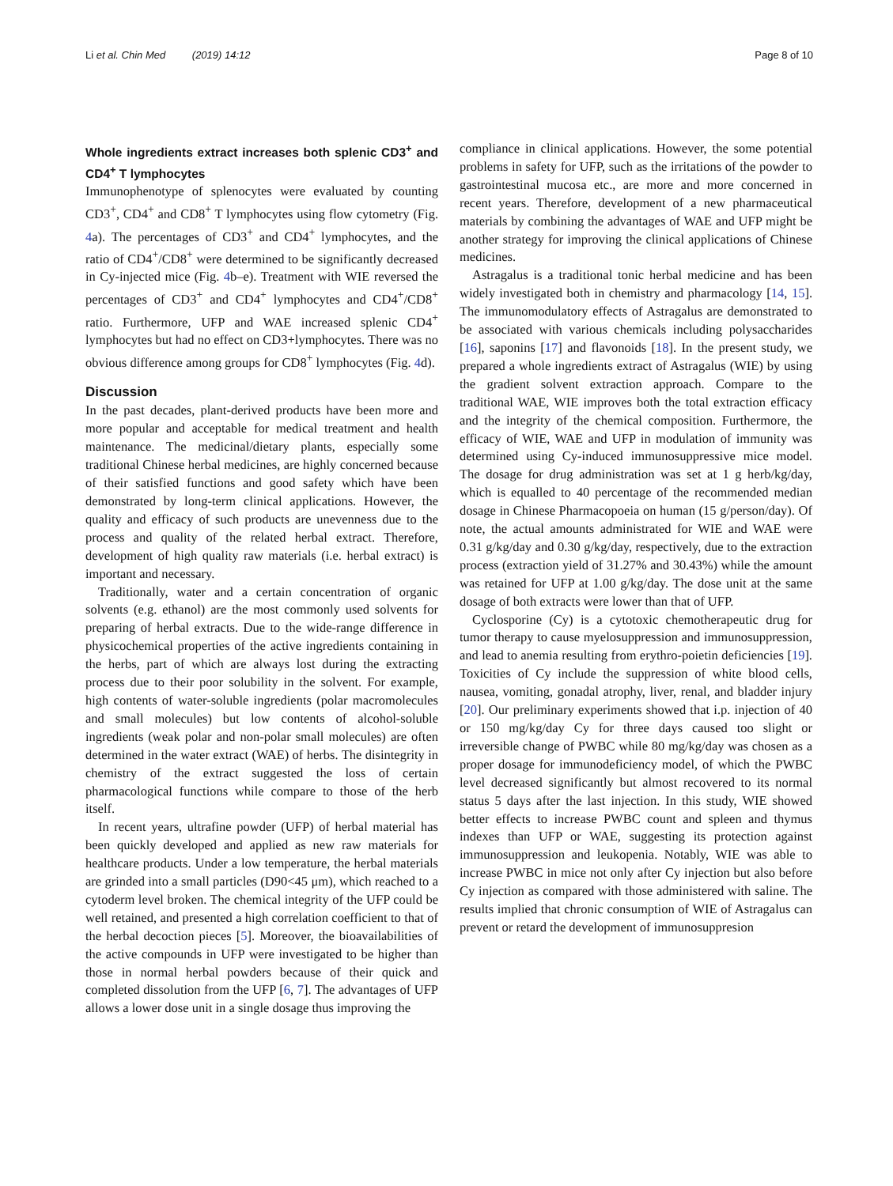Li et al. Chin Med (2019) 14:12 Page 8 of 10
Whole ingredients extract increases both splenic CD3<sup>+</sup> and CD4<sup>+</sup> T lymphocytes
Immunophenotype of splenocytes were evaluated by counting CD3<sup>+</sup>, CD4<sup>+</sup> and CD8<sup>+</sup> T lymphocytes using flow cytometry (Fig. 4a). The percentages of CD3<sup>+</sup> and CD4<sup>+</sup> lymphocytes, and the ratio of CD4<sup>+</sup>/CD8<sup>+</sup> were determined to be significantly decreased in Cy-injected mice (Fig. 4b–e). Treatment with WIE reversed the percentages of CD3<sup>+</sup> and CD4<sup>+</sup> lymphocytes and CD4<sup>+</sup>/CD8<sup>+</sup> ratio. Furthermore, UFP and WAE increased splenic CD4<sup>+</sup> lymphocytes but had no effect on CD3+lymphocytes. There was no obvious difference among groups for CD8<sup>+</sup> lymphocytes (Fig. 4d).
Discussion
In the past decades, plant-derived products have been more and more popular and acceptable for medical treatment and health maintenance. The medicinal/dietary plants, especially some traditional Chinese herbal medicines, are highly concerned because of their satisfied functions and good safety which have been demonstrated by long-term clinical applications. However, the quality and efficacy of such products are unevenness due to the process and quality of the related herbal extract. Therefore, development of high quality raw materials (i.e. herbal extract) is important and necessary.
Traditionally, water and a certain concentration of organic solvents (e.g. ethanol) are the most commonly used solvents for preparing of herbal extracts. Due to the wide-range difference in physicochemical properties of the active ingredients containing in the herbs, part of which are always lost during the extracting process due to their poor solubility in the solvent. For example, high contents of water-soluble ingredients (polar macromolecules and small molecules) but low contents of alcohol-soluble ingredients (weak polar and non-polar small molecules) are often determined in the water extract (WAE) of herbs. The disintegrity in chemistry of the extract suggested the loss of certain pharmacological functions while compare to those of the herb itself.
In recent years, ultrafine powder (UFP) of herbal material has been quickly developed and applied as new raw materials for healthcare products. Under a low temperature, the herbal materials are grinded into a small particles (D90<45 μm), which reached to a cytoderm level broken. The chemical integrity of the UFP could be well retained, and presented a high correlation coefficient to that of the herbal decoction pieces [5]. Moreover, the bioavailabilities of the active compounds in UFP were investigated to be higher than those in normal herbal powders because of their quick and completed dissolution from the UFP [6, 7]. The advantages of UFP allows a lower dose unit in a single dosage thus improving the
compliance in clinical applications. However, the some potential problems in safety for UFP, such as the irritations of the powder to gastrointestinal mucosa etc., are more and more concerned in recent years. Therefore, development of a new pharmaceutical materials by combining the advantages of WAE and UFP might be another strategy for improving the clinical applications of Chinese medicines.
Astragalus is a traditional tonic herbal medicine and has been widely investigated both in chemistry and pharmacology [14, 15]. The immunomodulatory effects of Astragalus are demonstrated to be associated with various chemicals including polysaccharides [16], saponins [17] and flavonoids [18]. In the present study, we prepared a whole ingredients extract of Astragalus (WIE) by using the gradient solvent extraction approach. Compare to the traditional WAE, WIE improves both the total extraction efficacy and the integrity of the chemical composition. Furthermore, the efficacy of WIE, WAE and UFP in modulation of immunity was determined using Cy-induced immunosuppressive mice model. The dosage for drug administration was set at 1 g herb/kg/day, which is equalled to 40 percentage of the recommended median dosage in Chinese Pharmacopoeia on human (15 g/person/day). Of note, the actual amounts administrated for WIE and WAE were 0.31 g/kg/day and 0.30 g/kg/day, respectively, due to the extraction process (extraction yield of 31.27% and 30.43%) while the amount was retained for UFP at 1.00 g/kg/day. The dose unit at the same dosage of both extracts were lower than that of UFP.
Cyclosporine (Cy) is a cytotoxic chemotherapeutic drug for tumor therapy to cause myelosuppression and immunosuppression, and lead to anemia resulting from erythro-poietin deficiencies [19]. Toxicities of Cy include the suppression of white blood cells, nausea, vomiting, gonadal atrophy, liver, renal, and bladder injury [20]. Our preliminary experiments showed that i.p. injection of 40 or 150 mg/kg/day Cy for three days caused too slight or irreversible change of PWBC while 80 mg/kg/day was chosen as a proper dosage for immunodeficiency model, of which the PWBC level decreased significantly but almost recovered to its normal status 5 days after the last injection. In this study, WIE showed better effects to increase PWBC count and spleen and thymus indexes than UFP or WAE, suggesting its protection against immunosuppression and leukopenia. Notably, WIE was able to increase PWBC in mice not only after Cy injection but also before Cy injection as compared with those administered with saline. The results implied that chronic consumption of WIE of Astragalus can prevent or retard the development of immunosuppresion